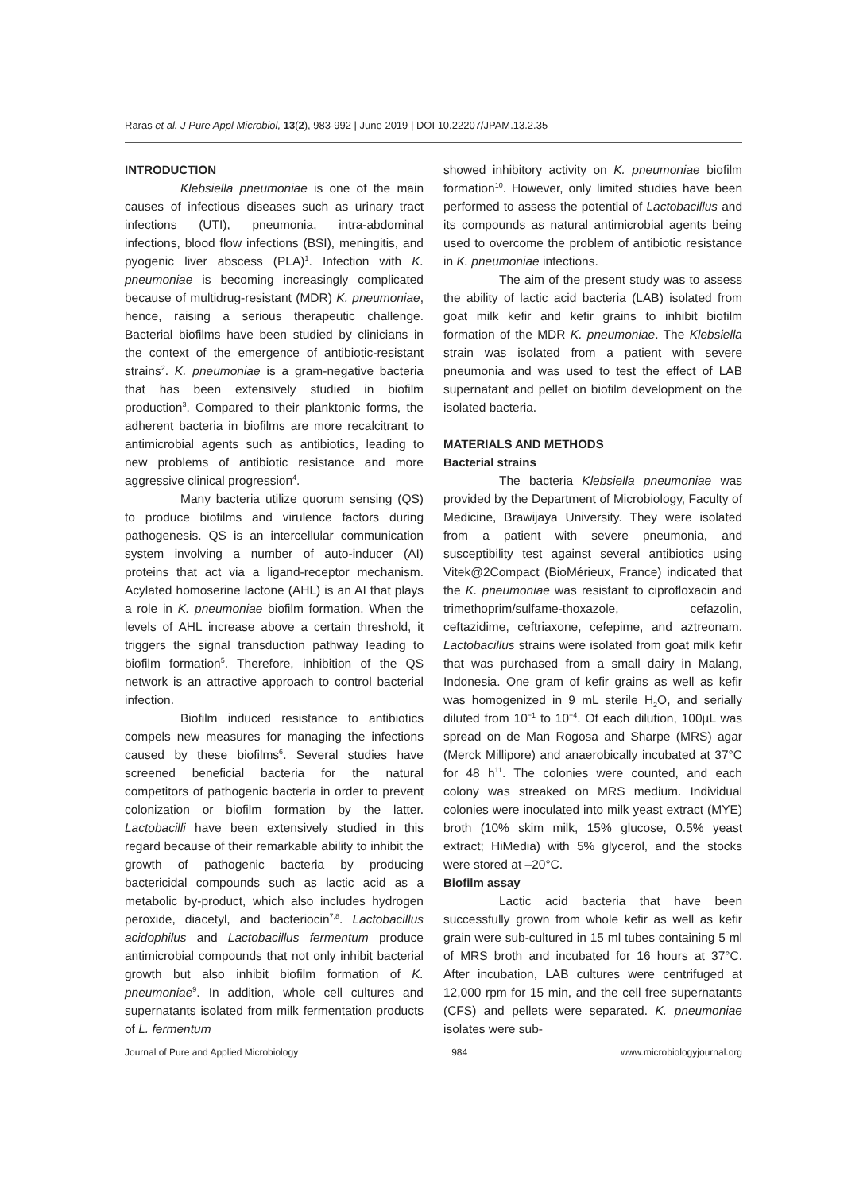Raras et al. J Pure Appl Microbiol, 13(2), 983-992 | June 2019 | DOI 10.22207/JPAM.13.2.35
INTRODUCTION
Klebsiella pneumoniae is one of the main causes of infectious diseases such as urinary tract infections (UTI), pneumonia, intra-abdominal infections, blood flow infections (BSI), meningitis, and pyogenic liver abscess (PLA)<sup>1</sup>. Infection with K. pneumoniae is becoming increasingly complicated because of multidrug-resistant (MDR) K. pneumoniae, hence, raising a serious therapeutic challenge. Bacterial biofilms have been studied by clinicians in the context of the emergence of antibiotic-resistant strains<sup>2</sup>. K. pneumoniae is a gram-negative bacteria that has been extensively studied in biofilm production<sup>3</sup>. Compared to their planktonic forms, the adherent bacteria in biofilms are more recalcitrant to antimicrobial agents such as antibiotics, leading to new problems of antibiotic resistance and more aggressive clinical progression<sup>4</sup>.
Many bacteria utilize quorum sensing (QS) to produce biofilms and virulence factors during pathogenesis. QS is an intercellular communication system involving a number of auto-inducer (AI) proteins that act via a ligand-receptor mechanism. Acylated homoserine lactone (AHL) is an AI that plays a role in K. pneumoniae biofilm formation. When the levels of AHL increase above a certain threshold, it triggers the signal transduction pathway leading to biofilm formation<sup>5</sup>. Therefore, inhibition of the QS network is an attractive approach to control bacterial infection.
Biofilm induced resistance to antibiotics compels new measures for managing the infections caused by these biofilms<sup>6</sup>. Several studies have screened beneficial bacteria for the natural competitors of pathogenic bacteria in order to prevent colonization or biofilm formation by the latter. Lactobacilli have been extensively studied in this regard because of their remarkable ability to inhibit the growth of pathogenic bacteria by producing bactericidal compounds such as lactic acid as a metabolic by-product, which also includes hydrogen peroxide, diacetyl, and bacteriocin<sup>7,8</sup>. Lactobacillus acidophilus and Lactobacillus fermentum produce antimicrobial compounds that not only inhibit bacterial growth but also inhibit biofilm formation of K. pneumoniae<sup>9</sup>. In addition, whole cell cultures and supernatants isolated from milk fermentation products of L. fermentum
showed inhibitory activity on K. pneumoniae biofilm formation<sup>10</sup>. However, only limited studies have been performed to assess the potential of Lactobacillus and its compounds as natural antimicrobial agents being used to overcome the problem of antibiotic resistance in K. pneumoniae infections.
The aim of the present study was to assess the ability of lactic acid bacteria (LAB) isolated from goat milk kefir and kefir grains to inhibit biofilm formation of the MDR K. pneumoniae. The Klebsiella strain was isolated from a patient with severe pneumonia and was used to test the effect of LAB supernatant and pellet on biofilm development on the isolated bacteria.
MATERIALS AND METHODS
Bacterial strains
The bacteria Klebsiella pneumoniae was provided by the Department of Microbiology, Faculty of Medicine, Brawijaya University. They were isolated from a patient with severe pneumonia, and susceptibility test against several antibiotics using Vitek@2Compact (BioMérieux, France) indicated that the K. pneumoniae was resistant to ciprofloxacin and trimethoprim/sulfame-thoxazole, cefazolin, ceftazidime, ceftriaxone, cefepime, and aztreonam. Lactobacillus strains were isolated from goat milk kefir that was purchased from a small dairy in Malang, Indonesia. One gram of kefir grains as well as kefir was homogenized in 9 mL sterile H<sub>2</sub>O, and serially diluted from 10<sup>−1</sup> to 10<sup>−4</sup>. Of each dilution, 100µL was spread on de Man Rogosa and Sharpe (MRS) agar (Merck Millipore) and anaerobically incubated at 37°C for 48 h<sup>11</sup>. The colonies were counted, and each colony was streaked on MRS medium. Individual colonies were inoculated into milk yeast extract (MYE) broth (10% skim milk, 15% glucose, 0.5% yeast extract; HiMedia) with 5% glycerol, and the stocks were stored at –20°C.
Biofilm assay
Lactic acid bacteria that have been successfully grown from whole kefir as well as kefir grain were sub-cultured in 15 ml tubes containing 5 ml of MRS broth and incubated for 16 hours at 37°C. After incubation, LAB cultures were centrifuged at 12,000 rpm for 15 min, and the cell free supernatants (CFS) and pellets were separated. K. pneumoniae isolates were sub-
Journal of Pure and Applied Microbiology 984 www.microbiologyjournal.org